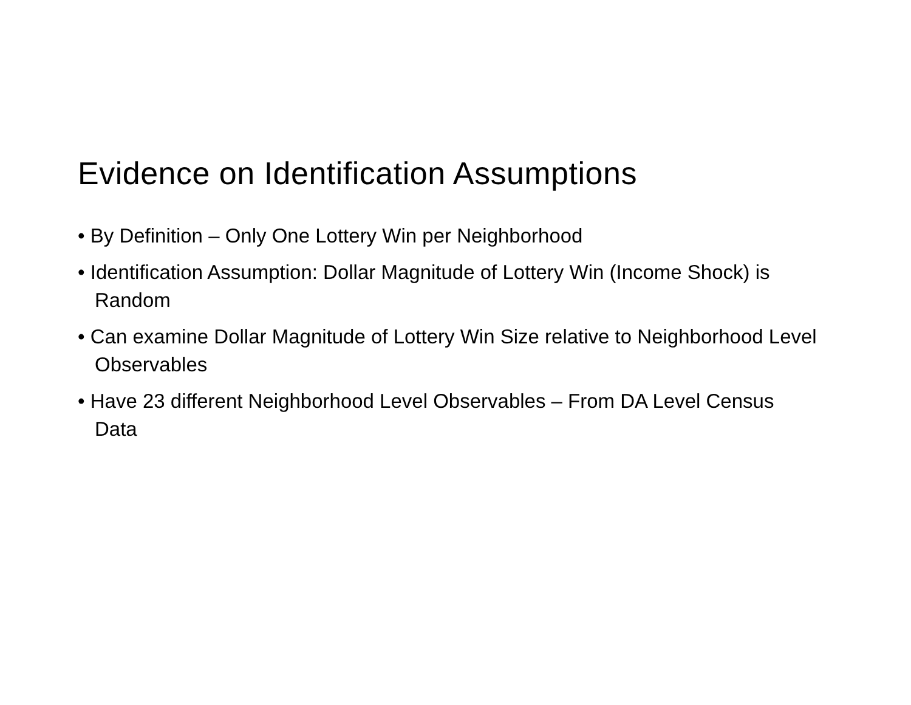Evidence on Identification Assumptions
• By Definition – Only One Lottery Win per Neighborhood
• Identification Assumption: Dollar Magnitude of Lottery Win (Income Shock) is Random
• Can examine Dollar Magnitude of Lottery Win Size relative to Neighborhood Level Observables
• Have 23 different Neighborhood Level Observables – From DA Level Census Data